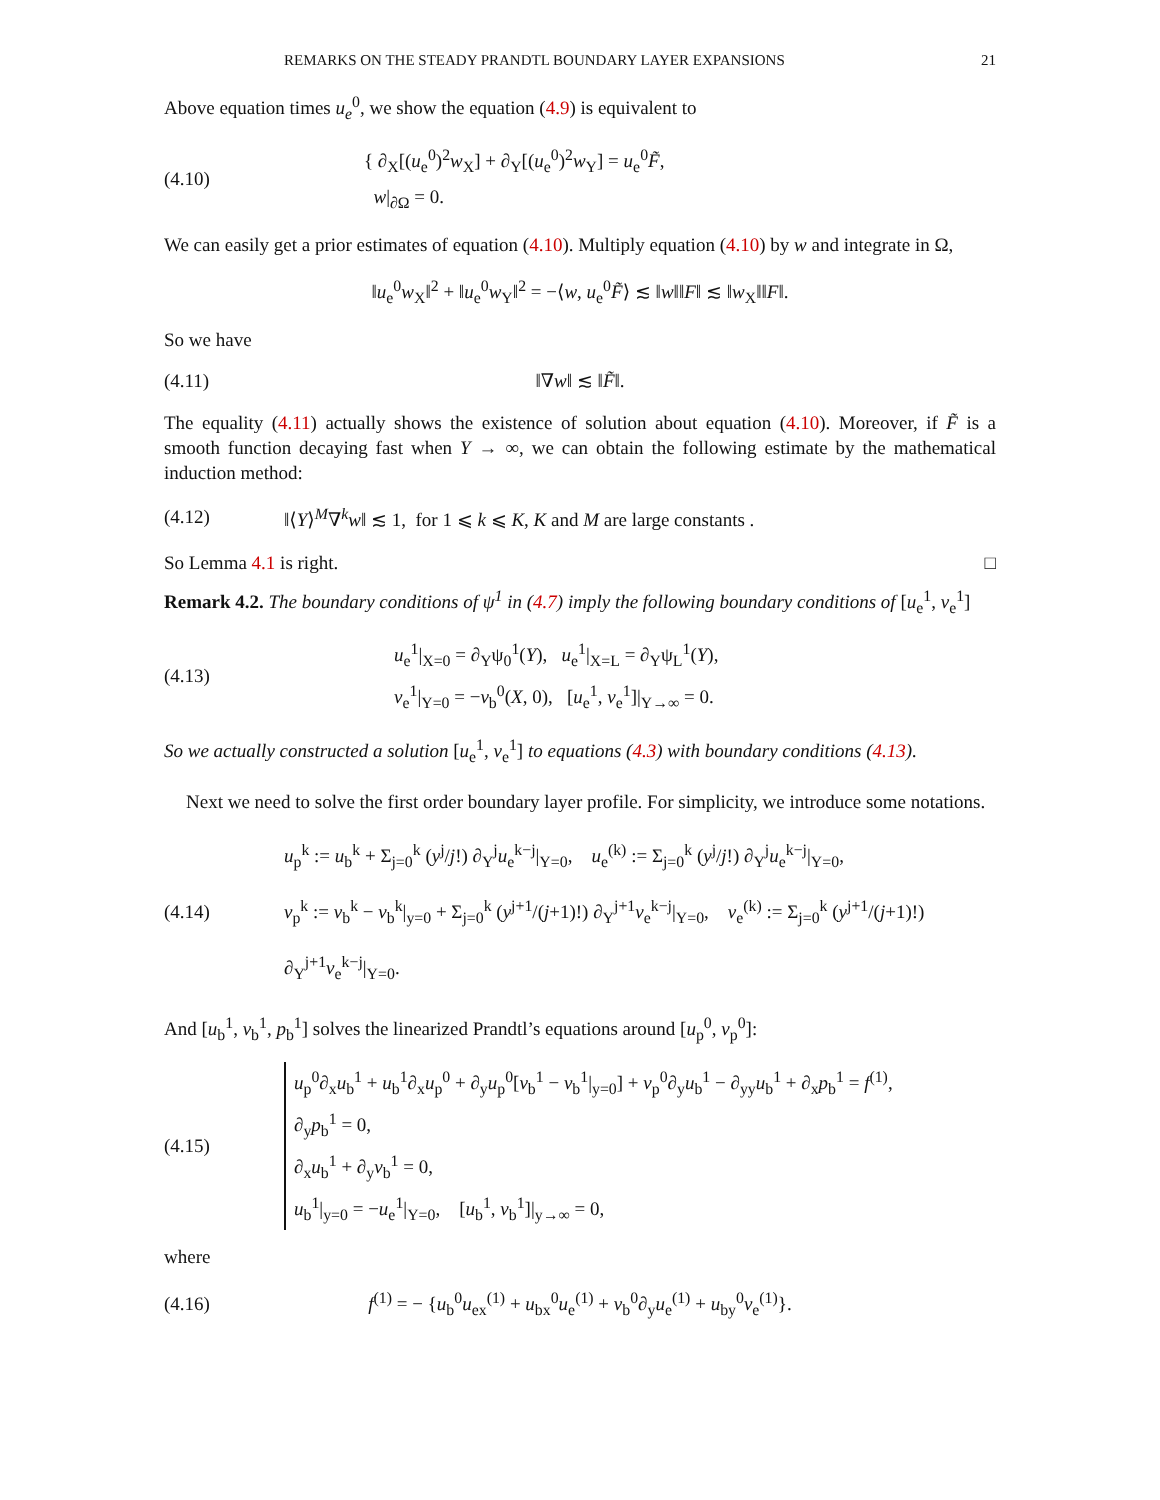REMARKS ON THE STEADY PRANDTL BOUNDARY LAYER EXPANSIONS 21
Above equation times u<sub>e</sub><sup>0</sup>, we show the equation (4.9) is equivalent to
(4.10)
{ ∂<sub>X</sub>[(u<sub>e</sub><sup>0</sup>)<sup>2</sup>w<sub>X</sub>] + ∂<sub>Y</sub>[(u<sub>e</sub><sup>0</sup>)<sup>2</sup>w<sub>Y</sub>] = u<sub>e</sub><sup>0</sup>F̃,
w|<sub>∂Ω</sub> = 0.
We can easily get a prior estimates of equation (4.10). Multiply equation (4.10) by w and integrate in Ω,
‖u<sub>e</sub><sup>0</sup>w<sub>X</sub>‖<sup>2</sup> + ‖u<sub>e</sub><sup>0</sup>w<sub>Y</sub>‖<sup>2</sup> = −⟨w, u<sub>e</sub><sup>0</sup>F̃⟩ ≲ ‖w‖‖F‖ ≲ ‖w<sub>X</sub>‖‖F‖.
So we have
(4.11)
‖∇w‖ ≲ ‖F̃‖.
The equality (4.11) actually shows the existence of solution about equation (4.10). Moreover, if F̃ is a smooth function decaying fast when Y → ∞, we can obtain the following estimate by the mathematical induction method:
(4.12)
‖⟨Y⟩<sup>M</sup>∇<sup>k</sup>w‖ ≲ 1, for 1 ⩽ k ⩽ K, K and M are large constants .
So Lemma 4.1 is right. □
Remark 4.2. The boundary conditions of ψ<sup>1</sup> in (4.7) imply the following boundary conditions of [u<sub>e</sub><sup>1</sup>, v<sub>e</sub><sup>1</sup>]
(4.13)
u<sub>e</sub><sup>1</sup>|<sub>X=0</sub> = ∂<sub>Y</sub>ψ<sub>0</sub><sup>1</sup>(Y), u<sub>e</sub><sup>1</sup>|<sub>X=L</sub> = ∂<sub>Y</sub>ψ<sub>L</sub><sup>1</sup>(Y),
v<sub>e</sub><sup>1</sup>|<sub>Y=0</sub> = −v<sub>b</sub><sup>0</sup>(X, 0), [u<sub>e</sub><sup>1</sup>, v<sub>e</sub><sup>1</sup>]|<sub>Y→∞</sub> = 0.
So we actually constructed a solution [u<sub>e</sub><sup>1</sup>, v<sub>e</sub><sup>1</sup>] to equations (4.3) with boundary conditions (4.13).
Next we need to solve the first order boundary layer profile. For simplicity, we introduce some notations.
(4.14)
u<sub>p</sub><sup>k</sup> := u<sub>b</sub><sup>k</sup> + Σ<sub>j=0</sub><sup>k</sup> (y<sup>j</sup>/j!) ∂<sub>Y</sub><sup>j</sup>u<sub>e</sub><sup>k−j</sup>|<sub>Y=0</sub>, u<sub>e</sub><sup>(k)</sup> := Σ<sub>j=0</sub><sup>k</sup> (y<sup>j</sup>/j!) ∂<sub>Y</sub><sup>j</sup>u<sub>e</sub><sup>k−j</sup>|<sub>Y=0</sub>,
v<sub>p</sub><sup>k</sup> := v<sub>b</sub><sup>k</sup> − v<sub>b</sub><sup>k</sup>|<sub>y=0</sub> + Σ<sub>j=0</sub><sup>k</sup> (y<sup>j+1</sup>/(j+1)!) ∂<sub>Y</sub><sup>j+1</sup>v<sub>e</sub><sup>k−j</sup>|<sub>Y=0</sub>, v<sub>e</sub><sup>(k)</sup> := Σ<sub>j=0</sub><sup>k</sup> (y<sup>j+1</sup>/(j+1)!) ∂<sub>Y</sub><sup>j+1</sup>v<sub>e</sub><sup>k−j</sup>|<sub>Y=0</sub>.
And [u<sub>b</sub><sup>1</sup>, v<sub>b</sub><sup>1</sup>, p<sub>b</sub><sup>1</sup>] solves the linearized Prandtl’s equations around [u<sub>p</sub><sup>0</sup>, v<sub>p</sub><sup>0</sup>]:
(4.15)
u<sub>p</sub><sup>0</sup>∂<sub>x</sub>u<sub>b</sub><sup>1</sup> + u<sub>b</sub><sup>1</sup>∂<sub>x</sub>u<sub>p</sub><sup>0</sup> + ∂<sub>y</sub>u<sub>p</sub><sup>0</sup>[v<sub>b</sub><sup>1</sup> − v<sub>b</sub><sup>1</sup>|<sub>y=0</sub>] + v<sub>p</sub><sup>0</sup>∂<sub>y</sub>u<sub>b</sub><sup>1</sup> − ∂<sub>yy</sub>u<sub>b</sub><sup>1</sup> + ∂<sub>x</sub>p<sub>b</sub><sup>1</sup> = f<sup>(1)</sup>,
∂<sub>y</sub>p<sub>b</sub><sup>1</sup> = 0,
∂<sub>x</sub>u<sub>b</sub><sup>1</sup> + ∂<sub>y</sub>v<sub>b</sub><sup>1</sup> = 0,
u<sub>b</sub><sup>1</sup>|<sub>y=0</sub> = −u<sub>e</sub><sup>1</sup>|<sub>Y=0</sub>, [u<sub>b</sub><sup>1</sup>, v<sub>b</sub><sup>1</sup>]|<sub>y→∞</sub> = 0,
where
(4.16)
f<sup>(1)</sup> = − {u<sub>b</sub><sup>0</sup>u<sub>ex</sub><sup>(1)</sup> + u<sub>bx</sub><sup>0</sup>u<sub>e</sub><sup>(1)</sup> + v<sub>b</sub><sup>0</sup>∂<sub>y</sub>u<sub>e</sub><sup>(1)</sup> + u<sub>by</sub><sup>0</sup>v<sub>e</sub><sup>(1)</sup>}.